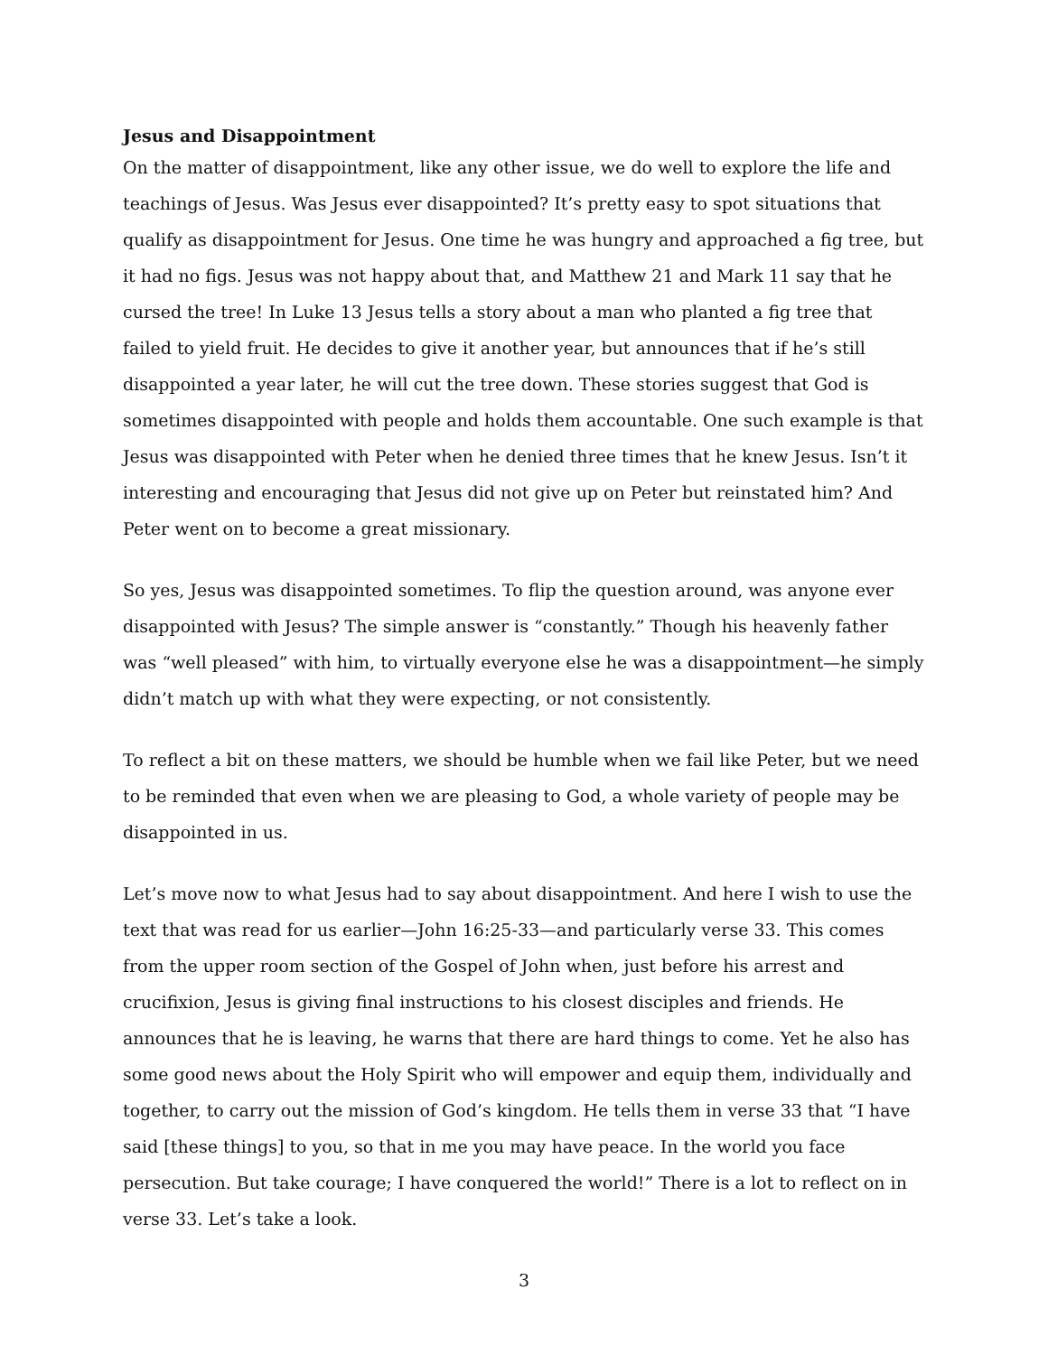Jesus and Disappointment
On the matter of disappointment, like any other issue, we do well to explore the life and teachings of Jesus. Was Jesus ever disappointed? It’s pretty easy to spot situations that qualify as disappointment for Jesus. One time he was hungry and approached a fig tree, but it had no figs. Jesus was not happy about that, and Matthew 21 and Mark 11 say that he cursed the tree! In Luke 13 Jesus tells a story about a man who planted a fig tree that failed to yield fruit. He decides to give it another year, but announces that if he’s still disappointed a year later, he will cut the tree down. These stories suggest that God is sometimes disappointed with people and holds them accountable. One such example is that Jesus was disappointed with Peter when he denied three times that he knew Jesus. Isn’t it interesting and encouraging that Jesus did not give up on Peter but reinstated him? And Peter went on to become a great missionary.
So yes, Jesus was disappointed sometimes. To flip the question around, was anyone ever disappointed with Jesus? The simple answer is “constantly.” Though his heavenly father was “well pleased” with him, to virtually everyone else he was a disappointment—he simply didn’t match up with what they were expecting, or not consistently.
To reflect a bit on these matters, we should be humble when we fail like Peter, but we need to be reminded that even when we are pleasing to God, a whole variety of people may be disappointed in us.
Let’s move now to what Jesus had to say about disappointment. And here I wish to use the text that was read for us earlier—John 16:25-33—and particularly verse 33. This comes from the upper room section of the Gospel of John when, just before his arrest and crucifixion, Jesus is giving final instructions to his closest disciples and friends. He announces that he is leaving, he warns that there are hard things to come. Yet he also has some good news about the Holy Spirit who will empower and equip them, individually and together, to carry out the mission of God’s kingdom. He tells them in verse 33 that “I have said [these things] to you, so that in me you may have peace. In the world you face persecution. But take courage; I have conquered the world!” There is a lot to reflect on in verse 33. Let’s take a look.
3